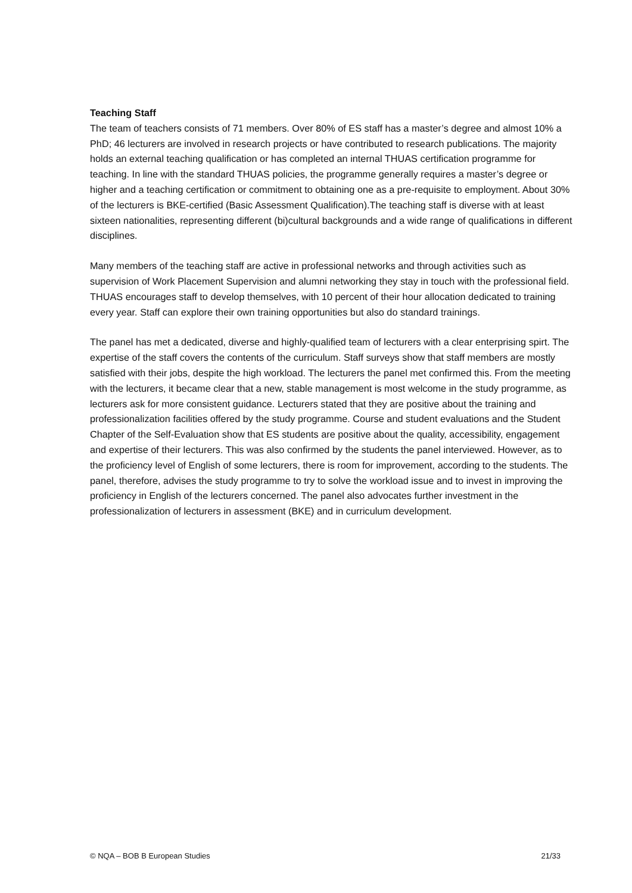Teaching Staff
The team of teachers consists of 71 members. Over 80% of ES staff has a master’s degree and almost 10% a PhD; 46 lecturers are involved in research projects or have contributed to research publications. The majority holds an external teaching qualification or has completed an internal THUAS certification programme for teaching. In line with the standard THUAS policies, the programme generally requires a master’s degree or higher and a teaching certification or commitment to obtaining one as a pre-requisite to employment. About 30% of the lecturers is BKE-certified (Basic Assessment Qualification).The teaching staff is diverse with at least sixteen nationalities, representing different (bi)cultural backgrounds and a wide range of qualifications in different disciplines.
Many members of the teaching staff are active in professional networks and through activities such as supervision of Work Placement Supervision and alumni networking they stay in touch with the professional field. THUAS encourages staff to develop themselves, with 10 percent of their hour allocation dedicated to training every year. Staff can explore their own training opportunities but also do standard trainings.
The panel has met a dedicated, diverse and highly-qualified team of lecturers with a clear enterprising spirt. The expertise of the staff covers the contents of the curriculum. Staff surveys show that staff members are mostly satisfied with their jobs, despite the high workload. The lecturers the panel met confirmed this. From the meeting with the lecturers, it became clear that a new, stable management is most welcome in the study programme, as lecturers ask for more consistent guidance. Lecturers stated that they are positive about the training and professionalization facilities offered by the study programme. Course and student evaluations and the Student Chapter of the Self-Evaluation show that ES students are positive about the quality, accessibility, engagement and expertise of their lecturers. This was also confirmed by the students the panel interviewed. However, as to the proficiency level of English of some lecturers, there is room for improvement, according to the students. The panel, therefore, advises the study programme to try to solve the workload issue and to invest in improving the proficiency in English of the lecturers concerned. The panel also advocates further investment in the professionalization of lecturers in assessment (BKE) and in curriculum development.
© NQA – BOB B European Studies 21/33